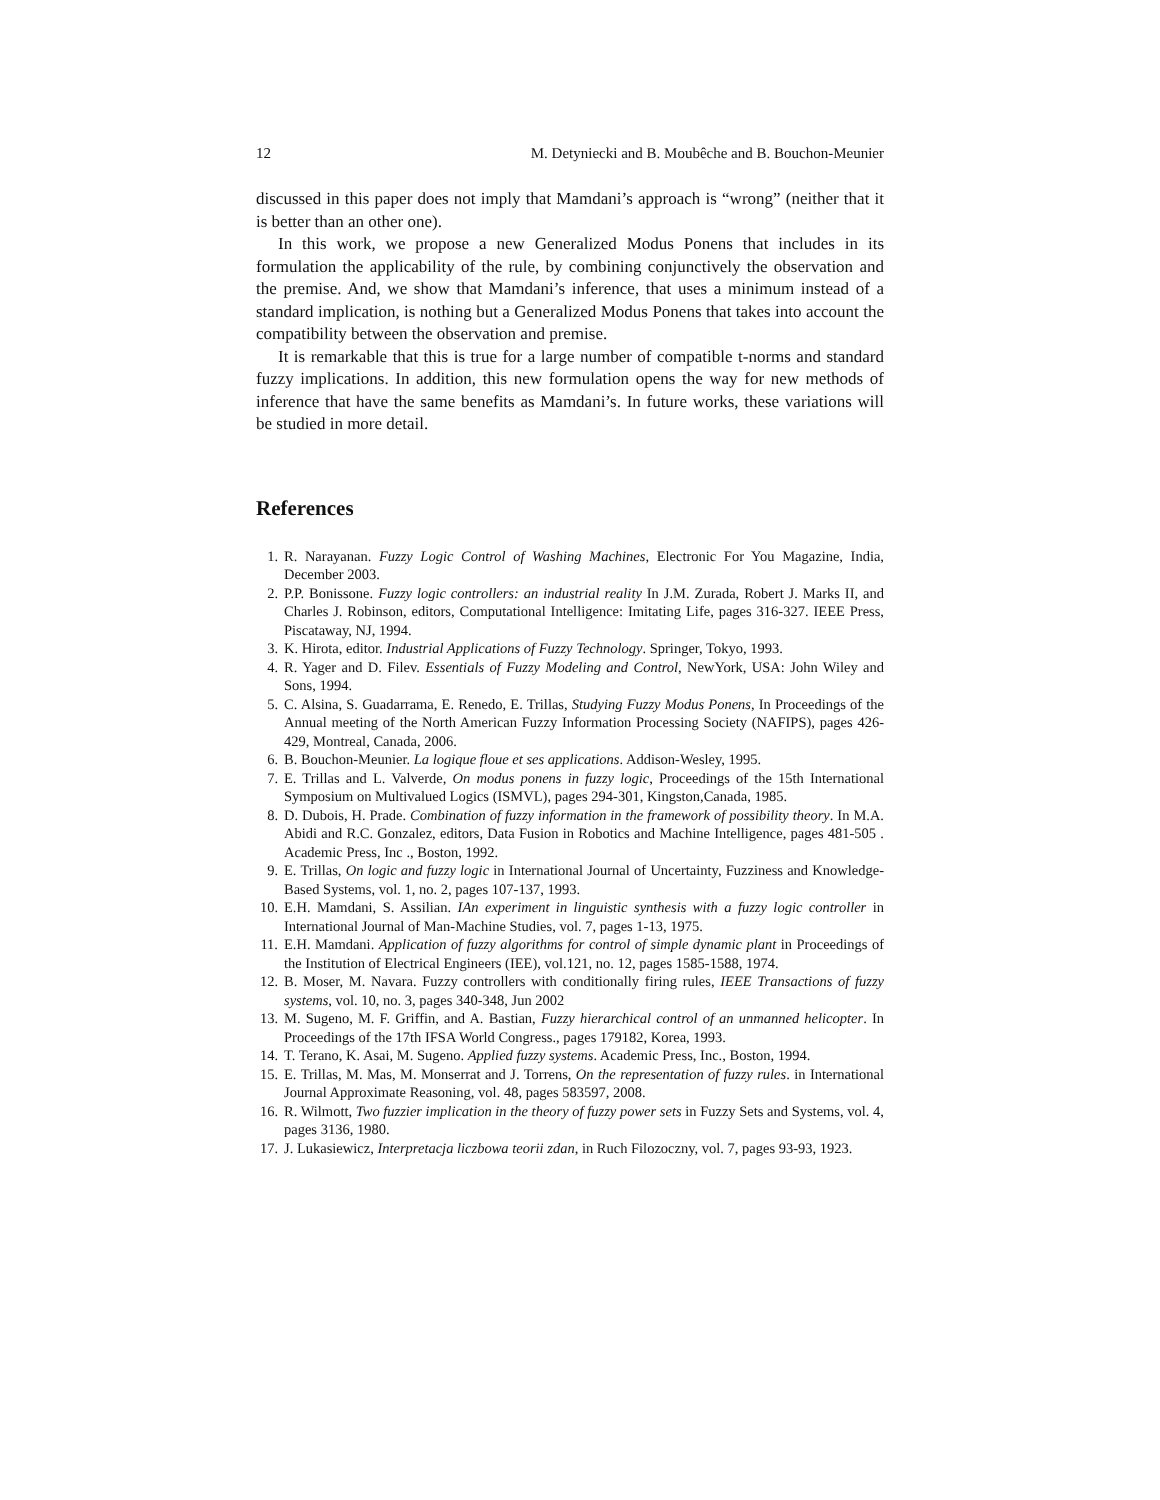12 M. Detyniecki and B. Moubêche and B. Bouchon-Meunier
discussed in this paper does not imply that Mamdani’s approach is “wrong” (neither that it is better than an other one).
In this work, we propose a new Generalized Modus Ponens that includes in its formulation the applicability of the rule, by combining conjunctively the observation and the premise. And, we show that Mamdani’s inference, that uses a minimum instead of a standard implication, is nothing but a Generalized Modus Ponens that takes into account the compatibility between the observation and premise.
It is remarkable that this is true for a large number of compatible t-norms and standard fuzzy implications. In addition, this new formulation opens the way for new methods of inference that have the same benefits as Mamdani’s. In future works, these variations will be studied in more detail.
References
1. R. Narayanan. Fuzzy Logic Control of Washing Machines, Electronic For You Magazine, India, December 2003.
2. P.P. Bonissone. Fuzzy logic controllers: an industrial reality In J.M. Zurada, Robert J. Marks II, and Charles J. Robinson, editors, Computational Intelligence: Imitating Life, pages 316-327. IEEE Press, Piscataway, NJ, 1994.
3. K. Hirota, editor. Industrial Applications of Fuzzy Technology. Springer, Tokyo, 1993.
4. R. Yager and D. Filev. Essentials of Fuzzy Modeling and Control, NewYork, USA: John Wiley and Sons, 1994.
5. C. Alsina, S. Guadarrama, E. Renedo, E. Trillas, Studying Fuzzy Modus Ponens, In Proceedings of the Annual meeting of the North American Fuzzy Information Processing Society (NAFIPS), pages 426-429, Montreal, Canada, 2006.
6. B. Bouchon-Meunier. La logique floue et ses applications. Addison-Wesley, 1995.
7. E. Trillas and L. Valverde, On modus ponens in fuzzy logic, Proceedings of the 15th International Symposium on Multivalued Logics (ISMVL), pages 294-301, Kingston,Canada, 1985.
8. D. Dubois, H. Prade. Combination of fuzzy information in the framework of possibility theory. In M.A. Abidi and R.C. Gonzalez, editors, Data Fusion in Robotics and Machine Intelligence, pages 481-505 . Academic Press, Inc ., Boston, 1992.
9. E. Trillas, On logic and fuzzy logic in International Journal of Uncertainty, Fuzziness and Knowledge-Based Systems, vol. 1, no. 2, pages 107-137, 1993.
10. E.H. Mamdani, S. Assilian. IAn experiment in linguistic synthesis with a fuzzy logic controller in International Journal of Man-Machine Studies, vol. 7, pages 1-13, 1975.
11. E.H. Mamdani. Application of fuzzy algorithms for control of simple dynamic plant in Proceedings of the Institution of Electrical Engineers (IEE), vol.121, no. 12, pages 1585-1588, 1974.
12. B. Moser, M. Navara. Fuzzy controllers with conditionally firing rules, IEEE Transactions of fuzzy systems, vol. 10, no. 3, pages 340-348, Jun 2002
13. M. Sugeno, M. F. Griffin, and A. Bastian, Fuzzy hierarchical control of an unmanned helicopter. In Proceedings of the 17th IFSA World Congress., pages 179182, Korea, 1993.
14. T. Terano, K. Asai, M. Sugeno. Applied fuzzy systems. Academic Press, Inc., Boston, 1994.
15. E. Trillas, M. Mas, M. Monserrat and J. Torrens, On the representation of fuzzy rules. in International Journal Approximate Reasoning, vol. 48, pages 583597, 2008.
16. R. Wilmott, Two fuzzier implication in the theory of fuzzy power sets in Fuzzy Sets and Systems, vol. 4, pages 3136, 1980.
17. J. Lukasiewicz, Interpretacja liczbowa teorii zdan, in Ruch Filozoczny, vol. 7, pages 93-93, 1923.